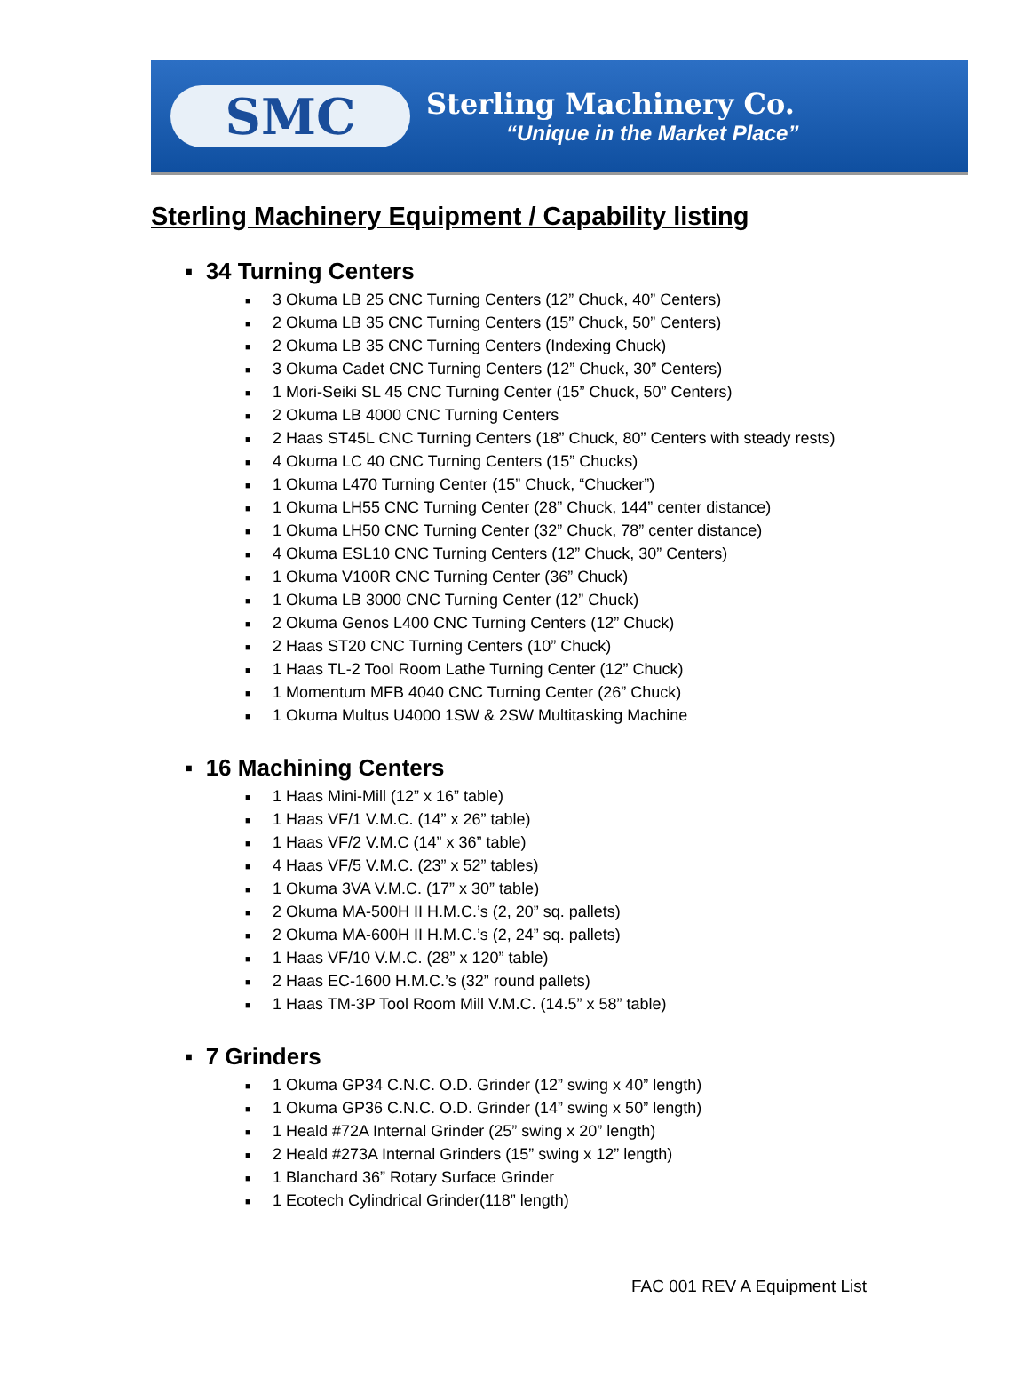SMC
Sterling Machinery Co.
“Unique in the Market Place”
Sterling Machinery Equipment / Capability listing
▪ 34 Turning Centers
■ 3 Okuma LB 25 CNC Turning Centers (12” Chuck, 40” Centers)
■ 2 Okuma LB 35 CNC Turning Centers (15” Chuck, 50” Centers)
■ 2 Okuma LB 35 CNC Turning Centers (Indexing Chuck)
■ 3 Okuma Cadet CNC Turning Centers (12” Chuck, 30” Centers)
■ 1 Mori-Seiki SL 45 CNC Turning Center (15” Chuck, 50” Centers)
■ 2 Okuma LB 4000 CNC Turning Centers
■ 2 Haas ST45L CNC Turning Centers (18” Chuck, 80” Centers with steady rests)
■ 4 Okuma LC 40 CNC Turning Centers (15” Chucks)
■ 1 Okuma L470 Turning Center (15” Chuck, “Chucker”)
■ 1 Okuma LH55 CNC Turning Center (28” Chuck, 144” center distance)
■ 1 Okuma LH50 CNC Turning Center (32” Chuck, 78” center distance)
■ 4 Okuma ESL10 CNC Turning Centers (12” Chuck, 30” Centers)
■ 1 Okuma V100R CNC Turning Center (36” Chuck)
■ 1 Okuma LB 3000 CNC Turning Center (12” Chuck)
■ 2 Okuma Genos L400 CNC Turning Centers (12” Chuck)
■ 2 Haas ST20 CNC Turning Centers (10” Chuck)
■ 1 Haas TL-2 Tool Room Lathe Turning Center (12” Chuck)
■ 1 Momentum MFB 4040 CNC Turning Center (26” Chuck)
■ 1 Okuma Multus U4000 1SW & 2SW Multitasking Machine
▪ 16 Machining Centers
■ 1 Haas Mini-Mill (12” x 16” table)
■ 1 Haas VF/1 V.M.C. (14” x 26” table)
■ 1 Haas VF/2 V.M.C (14” x 36” table)
■ 4 Haas VF/5 V.M.C. (23” x 52” tables)
■ 1 Okuma 3VA V.M.C. (17” x 30” table)
■ 2 Okuma MA-500H II H.M.C.’s (2, 20” sq. pallets)
■ 2 Okuma MA-600H II H.M.C.’s (2, 24” sq. pallets)
■ 1 Haas VF/10 V.M.C. (28” x 120” table)
■ 2 Haas EC-1600 H.M.C.’s (32” round pallets)
■ 1 Haas TM-3P Tool Room Mill V.M.C. (14.5” x 58” table)
▪ 7 Grinders
■ 1 Okuma GP34 C.N.C. O.D. Grinder (12” swing x 40” length)
■ 1 Okuma GP36 C.N.C. O.D. Grinder (14” swing x 50” length)
■ 1 Heald #72A Internal Grinder (25” swing x 20” length)
■ 2 Heald #273A Internal Grinders (15” swing x 12” length)
■ 1 Blanchard 36” Rotary Surface Grinder
■ 1 Ecotech Cylindrical Grinder(118” length)
FAC 001 REV A Equipment List